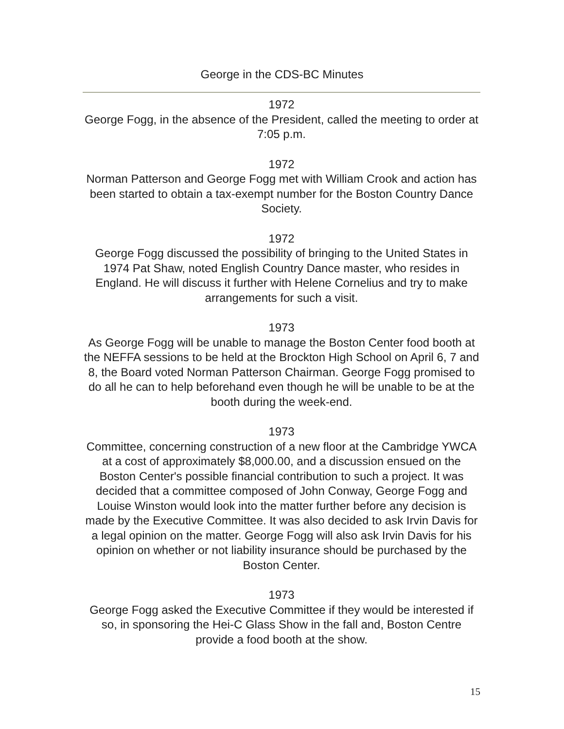George in the CDS-BC Minutes
1972
George Fogg, in the absence of the President, called the meeting to order at 7:05 p.m.
1972
Norman Patterson and George Fogg met with William Crook and action has been started to obtain a tax-exempt number for the Boston Country Dance Society.
1972
George Fogg discussed the possibility of bringing to the United States in 1974 Pat Shaw, noted English Country Dance master, who resides in England. He will discuss it further with Helene Cornelius and try to make arrangements for such a visit.
1973
As George Fogg will be unable to manage the Boston Center food booth at the NEFFA sessions to be held at the Brockton High School on April 6, 7 and 8, the Board voted Norman Patterson Chairman. George Fogg promised to do all he can to help beforehand even though he will be unable to be at the booth during the week-end.
1973
Committee, concerning construction of a new floor at the Cambridge YWCA at a cost of approximately $8,000.00, and a discussion ensued on the Boston Center's possible financial contribution to such a project. It was decided that a committee composed of John Conway, George Fogg and Louise Winston would look into the matter further before any decision is made by the Executive Committee. It was also decided to ask Irvin Davis for a legal opinion on the matter. George Fogg will also ask Irvin Davis for his opinion on whether or not liability insurance should be purchased by the Boston Center.
1973
George Fogg asked the Executive Committee if they would be interested if so, in sponsoring the Hei-C Glass Show in the fall and, Boston Centre provide a food booth at the show.
15